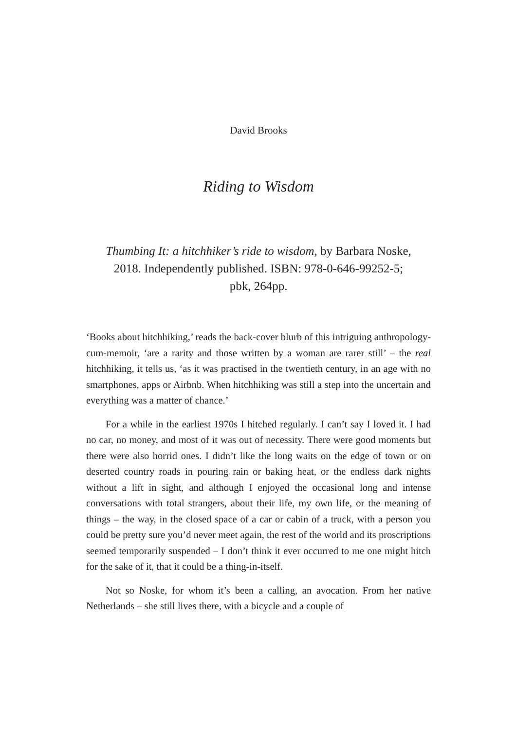David Brooks
Riding to Wisdom
Thumbing It: a hitchhiker’s ride to wisdom, by Barbara Noske, 2018. Independently published. ISBN: 978-0-646-99252-5; pbk, 264pp.
‘Books about hitchhiking,’ reads the back-cover blurb of this intriguing anthropology-cum-memoir, ‘are a rarity and those written by a woman are rarer still’ – the real hitchhiking, it tells us, ‘as it was practised in the twentieth century, in an age with no smartphones, apps or Airbnb. When hitchhiking was still a step into the uncertain and everything was a matter of chance.’
For a while in the earliest 1970s I hitched regularly. I can’t say I loved it. I had no car, no money, and most of it was out of necessity. There were good moments but there were also horrid ones. I didn’t like the long waits on the edge of town or on deserted country roads in pouring rain or baking heat, or the endless dark nights without a lift in sight, and although I enjoyed the occasional long and intense conversations with total strangers, about their life, my own life, or the meaning of things – the way, in the closed space of a car or cabin of a truck, with a person you could be pretty sure you’d never meet again, the rest of the world and its proscriptions seemed temporarily suspended – I don’t think it ever occurred to me one might hitch for the sake of it, that it could be a thing-in-itself.
Not so Noske, for whom it’s been a calling, an avocation. From her native Netherlands – she still lives there, with a bicycle and a couple of